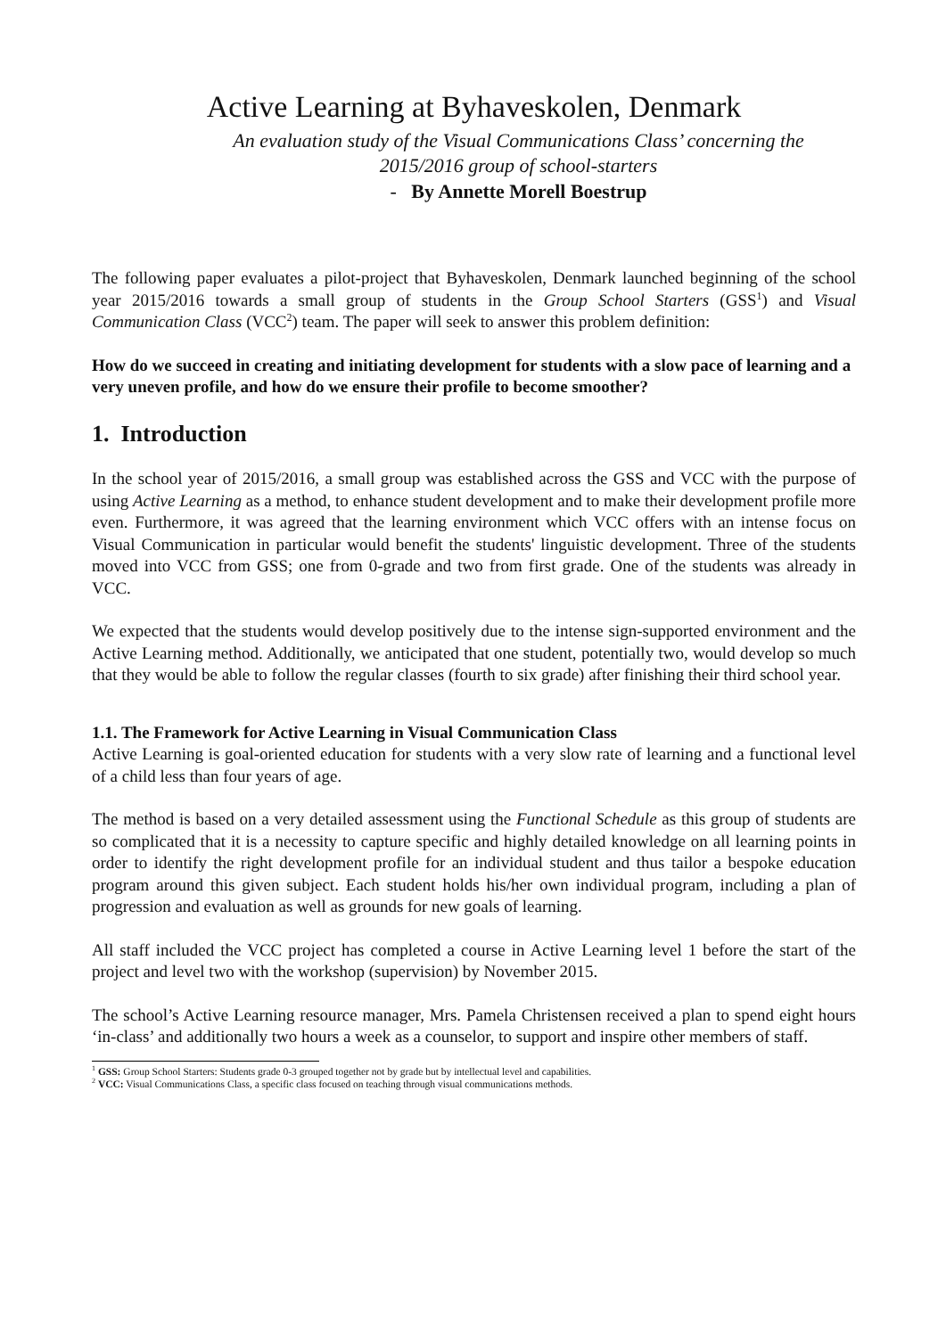Active Learning at Byhaveskolen, Denmark
An evaluation study of the Visual Communications Class’ concerning the
2015/2016 group of school-starters
- By Annette Morell Boestrup
The following paper evaluates a pilot-project that Byhaveskolen, Denmark launched beginning of the school year 2015/2016 towards a small group of students in the Group School Starters (GSS<sup>1</sup>) and Visual Communication Class (VCC<sup>2</sup>) team. The paper will seek to answer this problem definition:
How do we succeed in creating and initiating development for students with a slow pace of learning and a very uneven profile, and how do we ensure their profile to become smoother?
1. Introduction
In the school year of 2015/2016, a small group was established across the GSS and VCC with the purpose of using Active Learning as a method, to enhance student development and to make their development profile more even. Furthermore, it was agreed that the learning environment which VCC offers with an intense focus on Visual Communication in particular would benefit the students' linguistic development. Three of the students moved into VCC from GSS; one from 0-grade and two from first grade. One of the students was already in VCC.
We expected that the students would develop positively due to the intense sign-supported environment and the Active Learning method. Additionally, we anticipated that one student, potentially two, would develop so much that they would be able to follow the regular classes (fourth to six grade) after finishing their third school year.
1.1. The Framework for Active Learning in Visual Communication Class
Active Learning is goal-oriented education for students with a very slow rate of learning and a functional level of a child less than four years of age.
The method is based on a very detailed assessment using the Functional Schedule as this group of students are so complicated that it is a necessity to capture specific and highly detailed knowledge on all learning points in order to identify the right development profile for an individual student and thus tailor a bespoke education program around this given subject. Each student holds his/her own individual program, including a plan of progression and evaluation as well as grounds for new goals of learning.
All staff included the VCC project has completed a course in Active Learning level 1 before the start of the project and level two with the workshop (supervision) by November 2015.
The school’s Active Learning resource manager, Mrs. Pamela Christensen received a plan to spend eight hours ‘in-class’ and additionally two hours a week as a counselor, to support and inspire other members of staff.
<sup>1</sup> GSS: Group School Starters: Students grade 0-3 grouped together not by grade but by intellectual level and capabilities.
<sup>2</sup> VCC: Visual Communications Class, a specific class focused on teaching through visual communications methods.